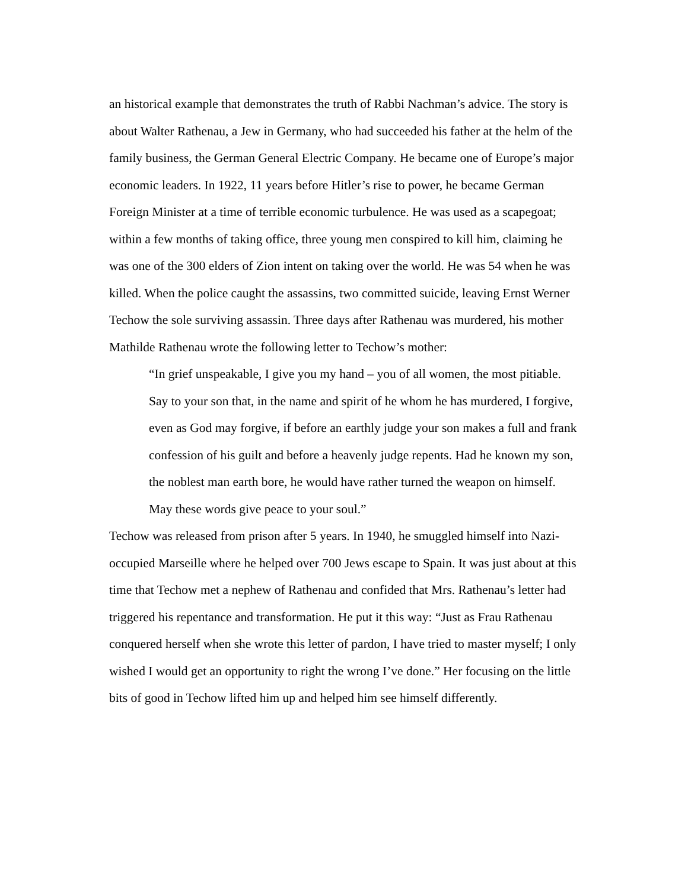an historical example that demonstrates the truth of Rabbi Nachman’s advice. The story is about Walter Rathenau, a Jew in Germany, who had succeeded his father at the helm of the family business, the German General Electric Company. He became one of Europe’s major economic leaders. In 1922, 11 years before Hitler’s rise to power, he became German Foreign Minister at a time of terrible economic turbulence. He was used as a scapegoat; within a few months of taking office, three young men conspired to kill him, claiming he was one of the 300 elders of Zion intent on taking over the world. He was 54 when he was killed. When the police caught the assassins, two committed suicide, leaving Ernst Werner Techow the sole surviving assassin. Three days after Rathenau was murdered, his mother Mathilde Rathenau wrote the following letter to Techow’s mother:
“In grief unspeakable, I give you my hand – you of all women, the most pitiable. Say to your son that, in the name and spirit of he whom he has murdered, I forgive, even as God may forgive, if before an earthly judge your son makes a full and frank confession of his guilt and before a heavenly judge repents. Had he known my son, the noblest man earth bore, he would have rather turned the weapon on himself. May these words give peace to your soul.”
Techow was released from prison after 5 years. In 1940, he smuggled himself into Nazi- occupied Marseille where he helped over 700 Jews escape to Spain. It was just about at this time that Techow met a nephew of Rathenau and confided that Mrs. Rathenau’s letter had triggered his repentance and transformation. He put it this way: “Just as Frau Rathenau conquered herself when she wrote this letter of pardon, I have tried to master myself; I only wished I would get an opportunity to right the wrong I’ve done.” Her focusing on the little bits of good in Techow lifted him up and helped him see himself differently.